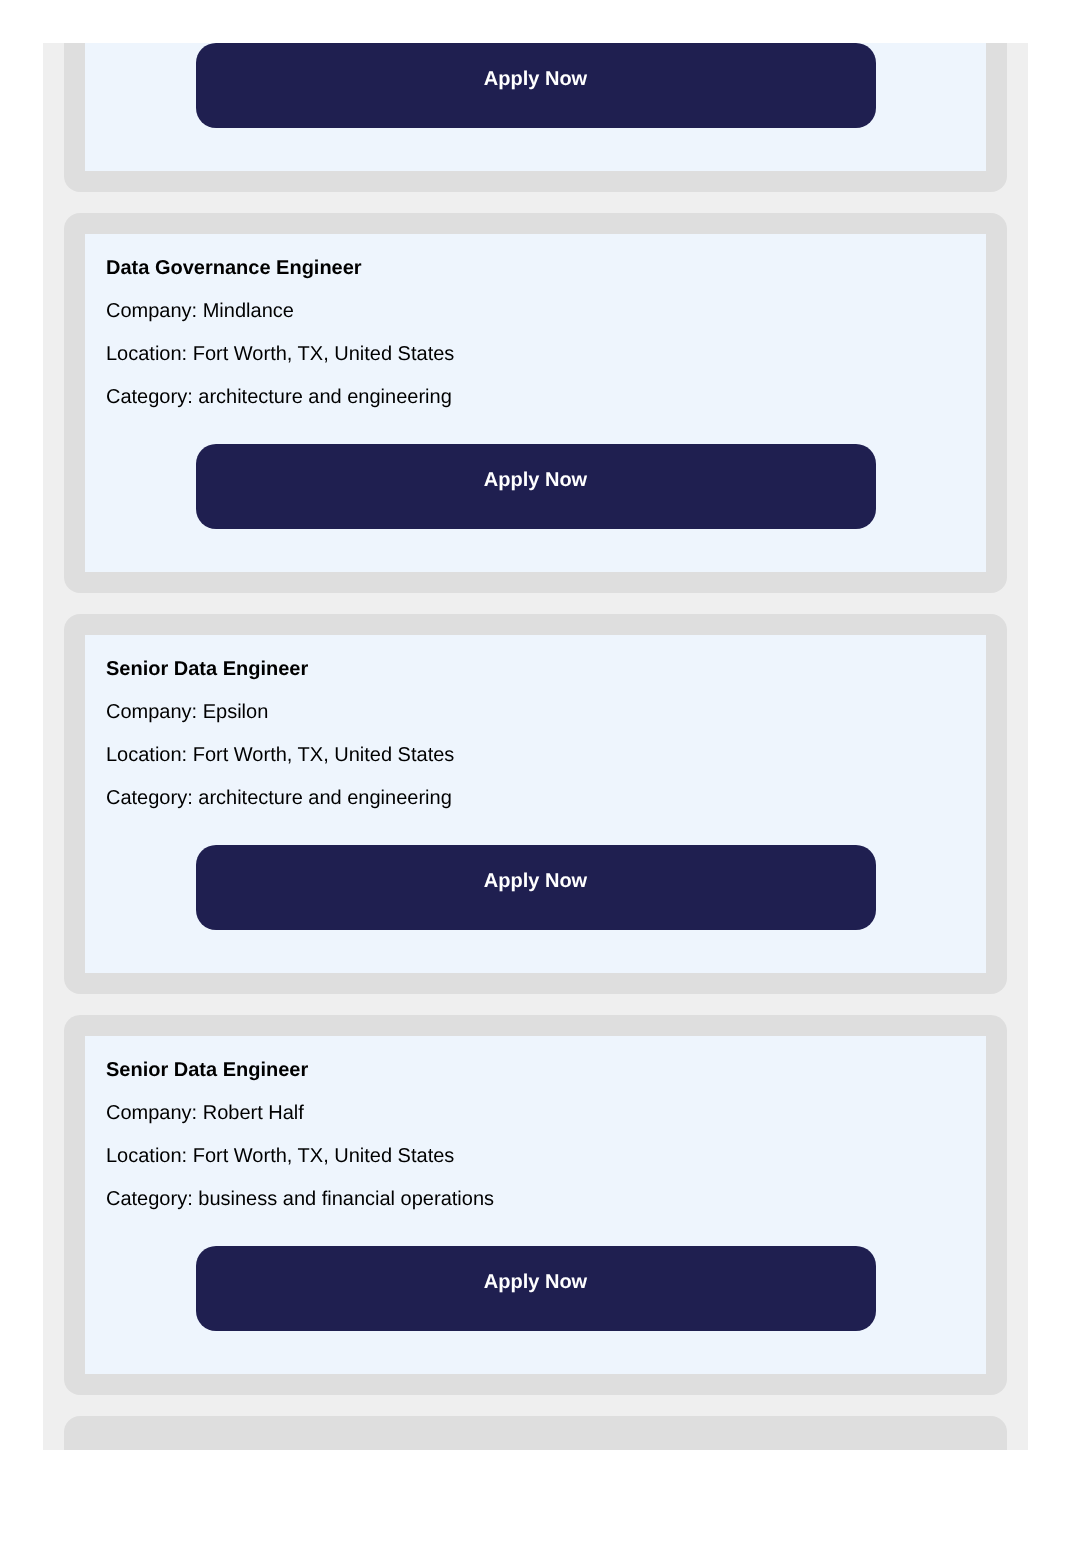Apply Now
Data Governance Engineer
Company: Mindlance
Location: Fort Worth, TX, United States
Category: architecture and engineering
Apply Now
Senior Data Engineer
Company: Epsilon
Location: Fort Worth, TX, United States
Category: architecture and engineering
Apply Now
Senior Data Engineer
Company: Robert Half
Location: Fort Worth, TX, United States
Category: business and financial operations
Apply Now